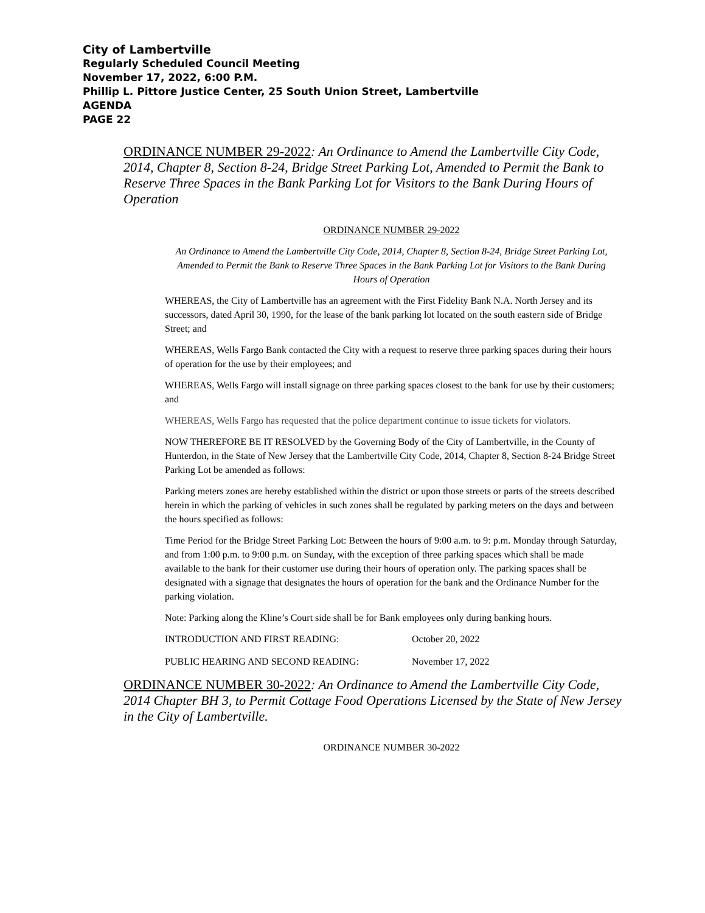City of Lambertville
Regularly Scheduled Council Meeting
November 17, 2022, 6:00 P.M.
Phillip L. Pittore Justice Center, 25 South Union Street, Lambertville
AGENDA
PAGE 22
ORDINANCE NUMBER 29-2022: An Ordinance to Amend the Lambertville City Code, 2014, Chapter 8, Section 8-24, Bridge Street Parking Lot, Amended to Permit the Bank to Reserve Three Spaces in the Bank Parking Lot for Visitors to the Bank During Hours of Operation
ORDINANCE NUMBER 29-2022
An Ordinance to Amend the Lambertville City Code, 2014, Chapter 8, Section 8-24, Bridge Street Parking Lot, Amended to Permit the Bank to Reserve Three Spaces in the Bank Parking Lot for Visitors to the Bank During Hours of Operation
WHEREAS, the City of Lambertville has an agreement with the First Fidelity Bank N.A. North Jersey and its successors, dated April 30, 1990, for the lease of the bank parking lot located on the south eastern side of Bridge Street; and
WHEREAS, Wells Fargo Bank contacted the City with a request to reserve three parking spaces during their hours of operation for the use by their employees; and
WHEREAS, Wells Fargo will install signage on three parking spaces closest to the bank for use by their customers; and
WHEREAS, Wells Fargo has requested that the police department continue to issue tickets for violators.
NOW THEREFORE BE IT RESOLVED by the Governing Body of the City of Lambertville, in the County of Hunterdon, in the State of New Jersey that the Lambertville City Code, 2014, Chapter 8, Section 8-24 Bridge Street Parking Lot be amended as follows:
Parking meters zones are hereby established within the district or upon those streets or parts of the streets described herein in which the parking of vehicles in such zones shall be regulated by parking meters on the days and between the hours specified as follows:
Time Period for the Bridge Street Parking Lot: Between the hours of 9:00 a.m. to 9: p.m. Monday through Saturday, and from 1:00 p.m. to 9:00 p.m. on Sunday, with the exception of three parking spaces which shall be made available to the bank for their customer use during their hours of operation only. The parking spaces shall be designated with a signage that designates the hours of operation for the bank and the Ordinance Number for the parking violation.
Note: Parking along the Kline’s Court side shall be for Bank employees only during banking hours.
INTRODUCTION AND FIRST READING: October 20, 2022
PUBLIC HEARING AND SECOND READING: November 17, 2022
ORDINANCE NUMBER 30-2022: An Ordinance to Amend the Lambertville City Code, 2014 Chapter BH 3, to Permit Cottage Food Operations Licensed by the State of New Jersey in the City of Lambertville.
ORDINANCE NUMBER 30-2022